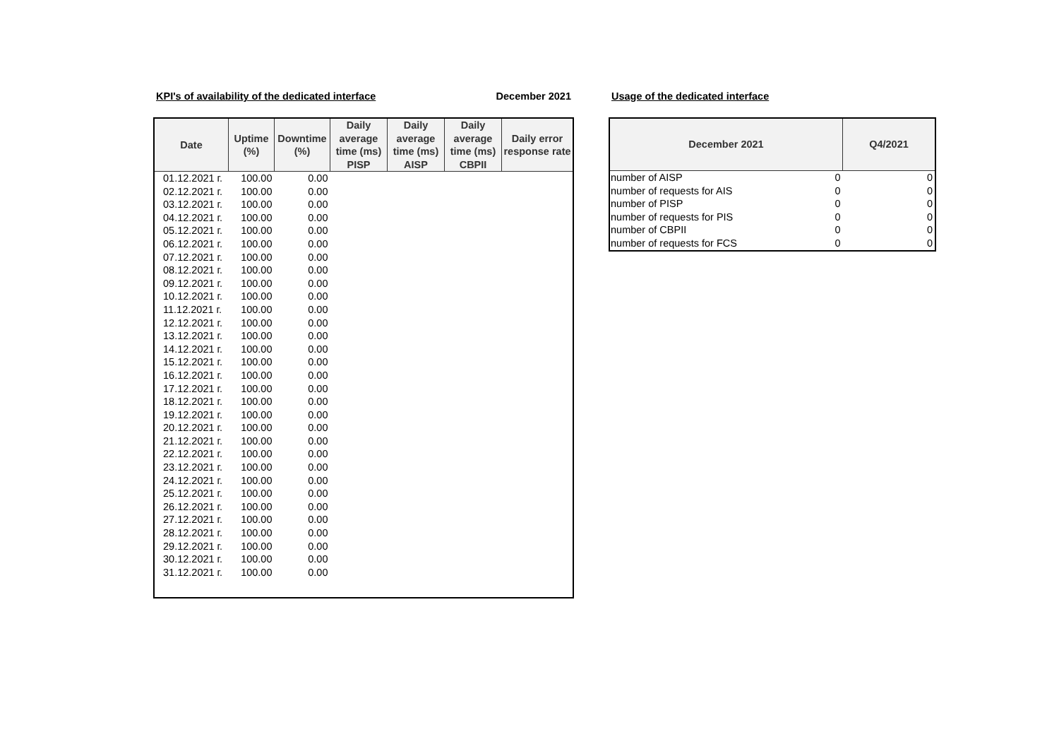KPI's of availability of the dedicated interface December 2021
| Date | Uptime (%) | Downtime (%) | Daily average time (ms) PISP | Daily average time (ms) AISP | Daily average time (ms) CBPII | Daily error response rate |
| --- | --- | --- | --- | --- | --- | --- |
| 01.12.2021 г. | 100.00 | 0.00 | | | | |
| 02.12.2021 г. | 100.00 | 0.00 | | | | |
| 03.12.2021 г. | 100.00 | 0.00 | | | | |
| 04.12.2021 г. | 100.00 | 0.00 | | | | |
| 05.12.2021 г. | 100.00 | 0.00 | | | | |
| 06.12.2021 г. | 100.00 | 0.00 | | | | |
| 07.12.2021 г. | 100.00 | 0.00 | | | | |
| 08.12.2021 г. | 100.00 | 0.00 | | | | |
| 09.12.2021 г. | 100.00 | 0.00 | | | | |
| 10.12.2021 г. | 100.00 | 0.00 | | | | |
| 11.12.2021 г. | 100.00 | 0.00 | | | | |
| 12.12.2021 г. | 100.00 | 0.00 | | | | |
| 13.12.2021 г. | 100.00 | 0.00 | | | | |
| 14.12.2021 г. | 100.00 | 0.00 | | | | |
| 15.12.2021 г. | 100.00 | 0.00 | | | | |
| 16.12.2021 г. | 100.00 | 0.00 | | | | |
| 17.12.2021 г. | 100.00 | 0.00 | | | | |
| 18.12.2021 г. | 100.00 | 0.00 | | | | |
| 19.12.2021 г. | 100.00 | 0.00 | | | | |
| 20.12.2021 г. | 100.00 | 0.00 | | | | |
| 21.12.2021 г. | 100.00 | 0.00 | | | | |
| 22.12.2021 г. | 100.00 | 0.00 | | | | |
| 23.12.2021 г. | 100.00 | 0.00 | | | | |
| 24.12.2021 г. | 100.00 | 0.00 | | | | |
| 25.12.2021 г. | 100.00 | 0.00 | | | | |
| 26.12.2021 г. | 100.00 | 0.00 | | | | |
| 27.12.2021 г. | 100.00 | 0.00 | | | | |
| 28.12.2021 г. | 100.00 | 0.00 | | | | |
| 29.12.2021 г. | 100.00 | 0.00 | | | | |
| 30.12.2021 г. | 100.00 | 0.00 | | | | |
| 31.12.2021 г. | 100.00 | 0.00 | | | | |
Usage of the dedicated interface
| December 2021 | Q4/2021 |
| --- | --- |
| number of AISP 0 | 0 |
| number of requests for AIS 0 | 0 |
| number of PISP 0 | 0 |
| number of requests for PIS 0 | 0 |
| number of CBPII 0 | 0 |
| number of requests for FCS 0 | 0 |